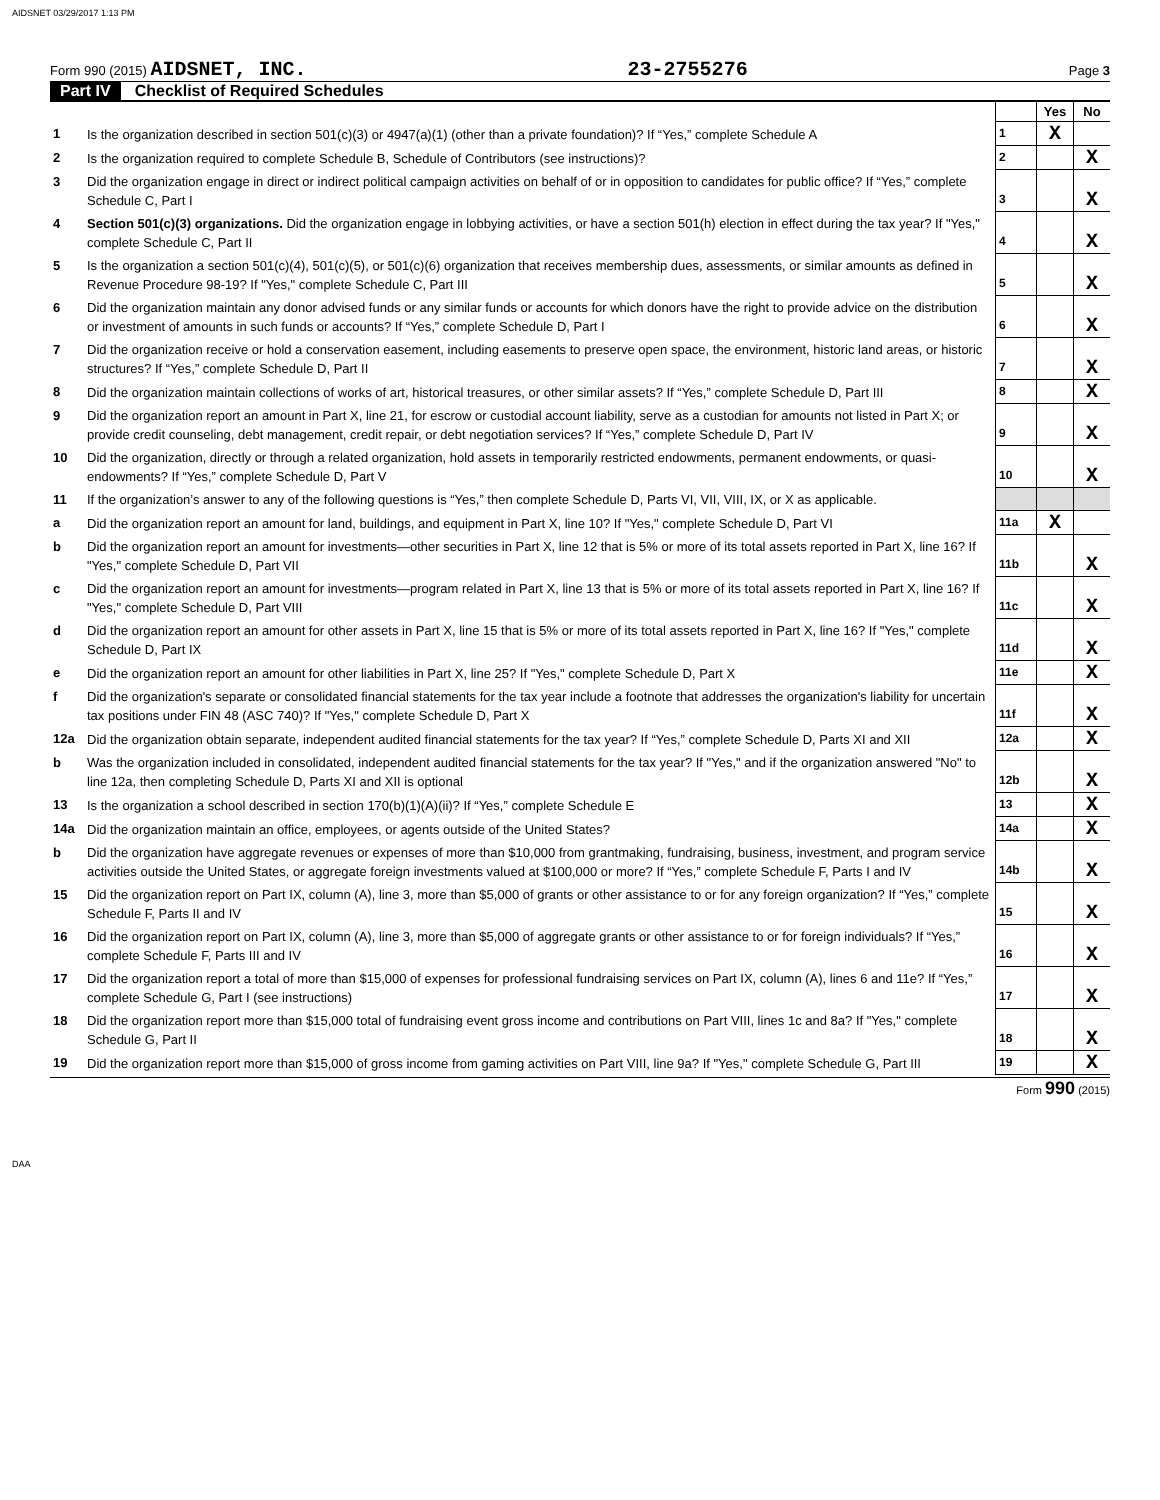AIDSNET 03/29/2017 1:13 PM
Form 990 (2015) AIDSNET, INC. 23-2755276 Page 3
Part IV Checklist of Required Schedules
| | | | Yes | No |
| 1 | Is the organization described in section 501(c)(3) or 4947(a)(1) (other than a private foundation)? If “Yes,” complete Schedule A | 1 | X | |
| 2 | Is the organization required to complete Schedule B, Schedule of Contributors (see instructions)? | 2 | | X |
| 3 | Did the organization engage in direct or indirect political campaign activities on behalf of or in opposition to candidates for public office? If “Yes,” complete Schedule C, Part I | 3 | | X |
| 4 | Section 501(c)(3) organizations. Did the organization engage in lobbying activities, or have a section 501(h) election in effect during the tax year? If "Yes," complete Schedule C, Part II | 4 | | X |
| 5 | Is the organization a section 501(c)(4), 501(c)(5), or 501(c)(6) organization that receives membership dues, assessments, or similar amounts as defined in Revenue Procedure 98-19? If "Yes," complete Schedule C, Part III | 5 | | X |
| 6 | Did the organization maintain any donor advised funds or any similar funds or accounts for which donors have the right to provide advice on the distribution or investment of amounts in such funds or accounts? If “Yes,” complete Schedule D, Part I | 6 | | X |
| 7 | Did the organization receive or hold a conservation easement, including easements to preserve open space, the environment, historic land areas, or historic structures? If “Yes,” complete Schedule D, Part II | 7 | | X |
| 8 | Did the organization maintain collections of works of art, historical treasures, or other similar assets? If “Yes,” complete Schedule D, Part III | 8 | | X |
| 9 | Did the organization report an amount in Part X, line 21, for escrow or custodial account liability, serve as a custodian for amounts not listed in Part X; or provide credit counseling, debt management, credit repair, or debt negotiation services? If “Yes,” complete Schedule D, Part IV | 9 | | X |
| 10 | Did the organization, directly or through a related organization, hold assets in temporarily restricted endowments, permanent endowments, or quasi-endowments? If “Yes,” complete Schedule D, Part V | 10 | | X |
| 11 | If the organization’s answer to any of the following questions is “Yes,” then complete Schedule D, Parts VI, VII, VIII, IX, or X as applicable. | | | |
| a | Did the organization report an amount for land, buildings, and equipment in Part X, line 10? If "Yes," complete Schedule D, Part VI | 11a | X | |
| b | Did the organization report an amount for investments—other securities in Part X, line 12 that is 5% or more of its total assets reported in Part X, line 16? If "Yes," complete Schedule D, Part VII | 11b | | X |
| c | Did the organization report an amount for investments—program related in Part X, line 13 that is 5% or more of its total assets reported in Part X, line 16? If "Yes," complete Schedule D, Part VIII | 11c | | X |
| d | Did the organization report an amount for other assets in Part X, line 15 that is 5% or more of its total assets reported in Part X, line 16? If "Yes," complete Schedule D, Part IX | 11d | | X |
| e | Did the organization report an amount for other liabilities in Part X, line 25? If "Yes," complete Schedule D, Part X | 11e | | X |
| f | Did the organization's separate or consolidated financial statements for the tax year include a footnote that addresses the organization's liability for uncertain tax positions under FIN 48 (ASC 740)? If "Yes," complete Schedule D, Part X | 11f | | X |
| 12a | Did the organization obtain separate, independent audited financial statements for the tax year? If “Yes,” complete Schedule D, Parts XI and XII | 12a | | X |
| b | Was the organization included in consolidated, independent audited financial statements for the tax year? If "Yes," and if the organization answered "No" to line 12a, then completing Schedule D, Parts XI and XII is optional | 12b | | X |
| 13 | Is the organization a school described in section 170(b)(1)(A)(ii)? If “Yes,” complete Schedule E | 13 | | X |
| 14a | Did the organization maintain an office, employees, or agents outside of the United States? | 14a | | X |
| b | Did the organization have aggregate revenues or expenses of more than $10,000 from grantmaking, fundraising, business, investment, and program service activities outside the United States, or aggregate foreign investments valued at $100,000 or more? If “Yes,” complete Schedule F, Parts I and IV | 14b | | X |
| 15 | Did the organization report on Part IX, column (A), line 3, more than $5,000 of grants or other assistance to or for any foreign organization? If “Yes,” complete Schedule F, Parts II and IV | 15 | | X |
| 16 | Did the organization report on Part IX, column (A), line 3, more than $5,000 of aggregate grants or other assistance to or for foreign individuals? If “Yes,” complete Schedule F, Parts III and IV | 16 | | X |
| 17 | Did the organization report a total of more than $15,000 of expenses for professional fundraising services on Part IX, column (A), lines 6 and 11e? If “Yes,” complete Schedule G, Part I (see instructions) | 17 | | X |
| 18 | Did the organization report more than $15,000 total of fundraising event gross income and contributions on Part VIII, lines 1c and 8a? If "Yes," complete Schedule G, Part II | 18 | | X |
| 19 | Did the organization report more than $15,000 of gross income from gaming activities on Part VIII, line 9a? If "Yes," complete Schedule G, Part III | 19 | | X |
Form 990 (2015)
DAA